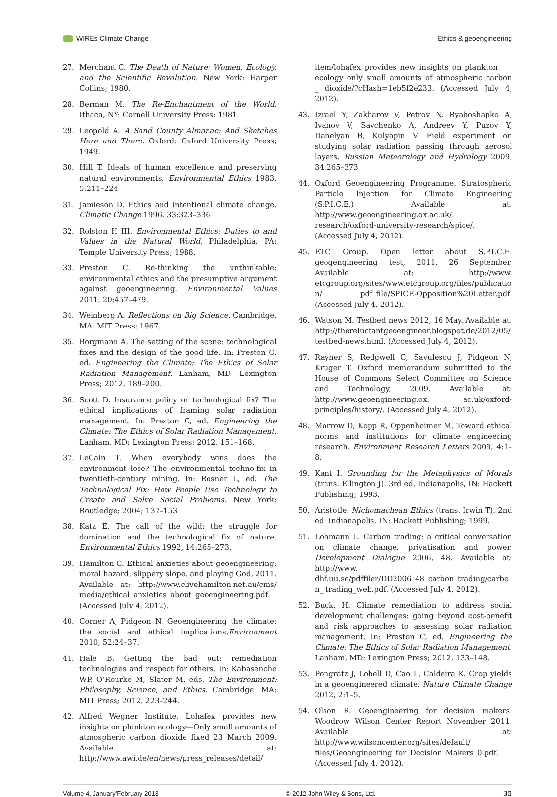WIREs Climate Change Ethics & geoengineering
27. Merchant C. The Death of Nature: Women, Ecology, and the Scientific Revolution. New York: Harper Collins; 1980.
28. Berman M. The Re-Enchantment of the World. Ithaca, NY: Cornell University Press; 1981.
29. Leopold A. A Sand County Almanac: And Sketches Here and There. Oxford: Oxford University Press; 1949.
30. Hill T. Ideals of human excellence and preserving natural environments. Environmental Ethics 1983, 5:211–224
31. Jamieson D. Ethics and intentional climate change. Climatic Change 1996, 33:323–336
32. Rolston H III. Environmental Ethics: Duties to and Values in the Natural World. Philadelphia, PA: Temple University Press; 1988.
33. Preston C. Re-thinking the unthinkable: environmental ethics and the presumptive argument against geoengineering. Environmental Values 2011, 20:457–479.
34. Weinberg A. Reflections on Big Science. Cambridge, MA: MIT Press; 1967.
35. Borgmann A. The setting of the scene: technological fixes and the design of the good life. In: Preston C, ed. Engineering the Climate: The Ethics of Solar Radiation Management. Lanham, MD: Lexington Press; 2012, 189–200.
36. Scott D. Insurance policy or technological fix? The ethical implications of framing solar radiation management. In: Preston C, ed. Engineering the Climate: The Ethics of Solar Radiation Management. Lanham, MD: Lexington Press; 2012, 151–168.
37. LeCain T. When everybody wins does the environment lose? The environmental techno-fix in twentieth-century mining. In: Rosner L, ed. The Technological Fix: How People Use Technology to Create and Solve Social Problems. New York: Routledge; 2004; 137–153
38. Katz E. The call of the wild: the struggle for domination and the technological fix of nature. Environmental Ethics 1992, 14:265–273.
39. Hamilton C. Ethical anxieties about geoengineering: moral hazard, slippery slope, and playing God, 2011. Available at: http://www.clivehamilton.net.au/cms/ media/ethical_anxieties_about_geoengineering.pdf. (Accessed July 4, 2012).
40. Corner A, Pidgeon N. Geoengineering the climate: the social and ethical implications.Environment 2010, 52:24–37.
41. Hale B. Getting the bad out: remediation technologies and respect for others. In: Kabasenche WP, O’Rourke M, Slater M, eds. The Environment: Philosophy, Science, and Ethics. Cambridge, MA: MIT Press; 2012, 223–244.
42. Alfred Wegner Institute, Lohafex provides new insights on plankton ecology—Only small amounts of atmospheric carbon dioxide fixed 23 March 2009. Available at: http://www.awi.de/en/news/press_releases/detail/
item/lohafex_provides_new_insights_on_plankton_ ecology_only_small_amounts_of_atmospheric_carbon_ dioxide/?cHash=1eb5f2e233. (Accessed July 4, 2012).
43. Izrael Y, Zakharov V, Petrov N, Ryaboshapko A, Ivanov V, Savchenko A, Andreev Y, Puzov Y, Danelyan B, Kulyapin V. Field experiment on studying solar radiation passing through aerosol layers. Russian Meteorology and Hydrology 2009, 34:265–373
44. Oxford Geoengineering Programme. Stratospheric Particle Injection for Climate Engineering (S.P.I.C.E.) Available at: http://www.geoengineering.ox.ac.uk/ research/oxford-university-research/spice/. (Accessed July 4, 2012).
45. ETC Group. Open letter about S.P.I.C.E. geogengineering test, 2011, 26 September. Available at: http://www. etcgroup.org/sites/www.etcgroup.org/files/publication/ pdf_file/SPICE-Opposition%20Letter.pdf. (Accessed July 4, 2012).
46. Watson M. Testbed news 2012, 16 May. Available at: http://thereluctantgeoengineer.blogspot.de/2012/05/ testbed-news.html. (Accessed July 4, 2012).
47. Rayner S, Redgwell C, Savulescu J, Pidgeon N, Kruger T. Oxford memorandum submitted to the House of Commons Select Committee on Science and Technology, 2009. Available at: http://www.geoengineering.ox. ac.uk/oxford-principles/history/. (Accessed July 4, 2012).
48. Morrow D, Kopp R, Oppenheimer M. Toward ethical norms and institutions for climate engineering research. Environment Research Letters 2009, 4:1–8.
49. Kant I. Grounding for the Metaphysics of Morals (trans. Ellington J). 3rd ed. Indianapolis, IN: Hackett Publishing; 1993.
50. Aristotle. Nichomachean Ethics (trans. Irwin T). 2nd ed. Indianapolis, IN: Hackett Publishing; 1999.
51. Lohmann L. Carbon trading: a critical conversation on climate change, privatisation and power. Development Dialogue 2006, 48. Available at: http://www. dhf.uu.se/pdffiler/DD2006_48_carbon_trading/carbon_ trading_web.pdf. (Accessed July 4, 2012).
52. Buck, H. Climate remediation to address social development challenges: going beyond cost-benefit and risk approaches to assessing solar radiation management. In: Preston C, ed. Engineering the Climate: The Ethics of Solar Radiation Management. Lanham, MD: Lexington Press; 2012, 133–148.
53. Pongratz J, Lobell D, Cao L, Caldeira K. Crop yields in a geoengineered climate. Nature Climate Change 2012, 2:1–5.
54. Olson R. Geoengineering for decision makers. Woodrow Wilson Center Report November 2011. Available at: http://www.wilsoncenter.org/sites/default/ files/Geoengineering_for_Decision_Makers_0.pdf. (Accessed July 4, 2012).
Volume 4, January/February 2013 © 2012 John Wiley & Sons, Ltd. 35